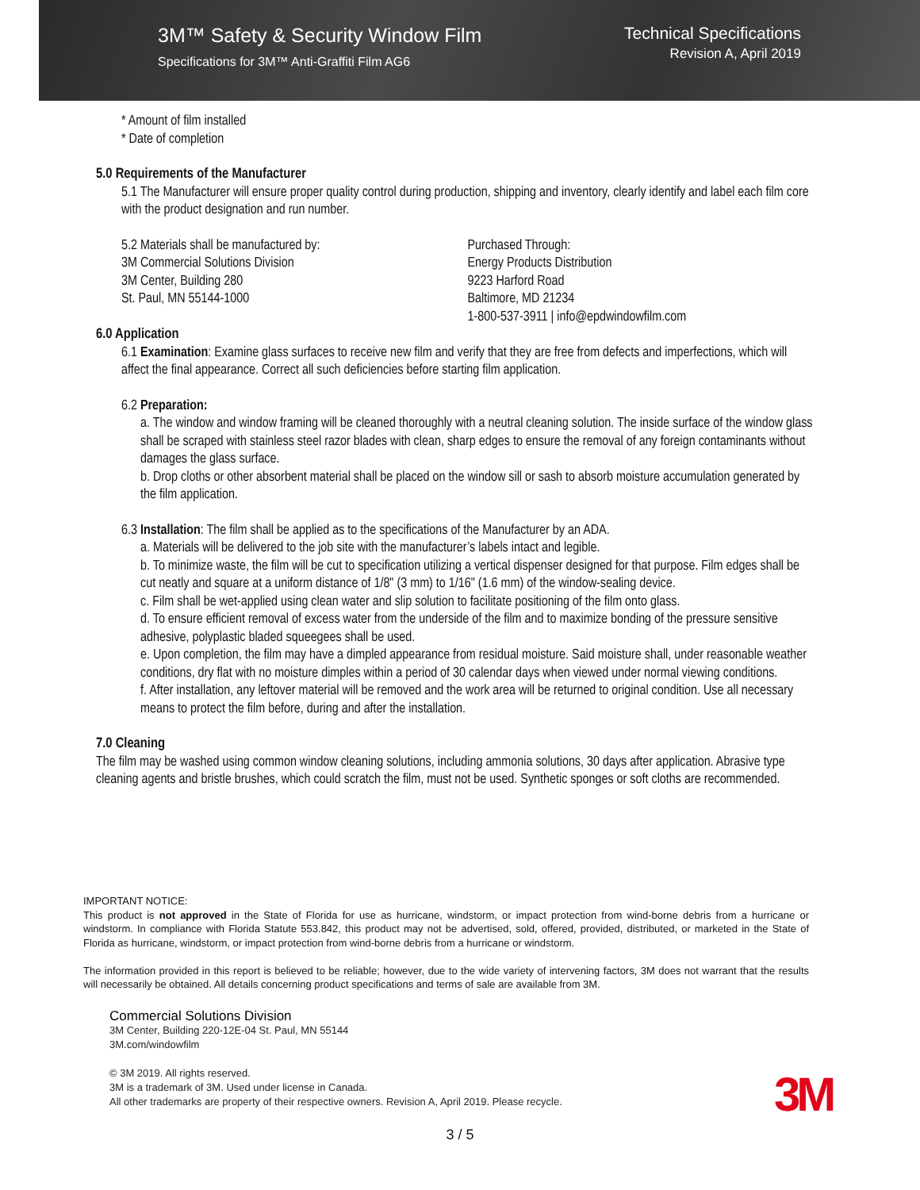3M™ Safety & Security Window Film
Specifications for 3M™ Anti-Graffiti Film AG6
Technical Specifications
Revision A, April 2019
* Amount of film installed
* Date of completion
5.0 Requirements of the Manufacturer
5.1 The Manufacturer will ensure proper quality control during production, shipping and inventory, clearly identify and label each film core with the product designation and run number.
5.2 Materials shall be manufactured by:
3M Commercial Solutions Division
3M Center, Building 280
St. Paul, MN 55144-1000
Purchased Through:
Energy Products Distribution
9223 Harford Road
Baltimore, MD 21234
1-800-537-3911 | info@epdwindowfilm.com
6.0 Application
6.1 Examination: Examine glass surfaces to receive new film and verify that they are free from defects and imperfections, which will affect the final appearance. Correct all such deficiencies before starting film application.
6.2 Preparation:
a. The window and window framing will be cleaned thoroughly with a neutral cleaning solution. The inside surface of the window glass shall be scraped with stainless steel razor blades with clean, sharp edges to ensure the removal of any foreign contaminants without damages the glass surface.
b. Drop cloths or other absorbent material shall be placed on the window sill or sash to absorb moisture accumulation generated by the film application.
6.3 Installation: The film shall be applied as to the specifications of the Manufacturer by an ADA.
a. Materials will be delivered to the job site with the manufacturer’s labels intact and legible.
b. To minimize waste, the film will be cut to specification utilizing a vertical dispenser designed for that purpose. Film edges shall be cut neatly and square at a uniform distance of 1/8" (3 mm) to 1/16" (1.6 mm) of the window-sealing device.
c. Film shall be wet-applied using clean water and slip solution to facilitate positioning of the film onto glass.
d. To ensure efficient removal of excess water from the underside of the film and to maximize bonding of the pressure sensitive adhesive, polyplastic bladed squeegees shall be used.
e. Upon completion, the film may have a dimpled appearance from residual moisture. Said moisture shall, under reasonable weather conditions, dry flat with no moisture dimples within a period of 30 calendar days when viewed under normal viewing conditions.
f. After installation, any leftover material will be removed and the work area will be returned to original condition. Use all necessary means to protect the film before, during and after the installation.
7.0 Cleaning
The film may be washed using common window cleaning solutions, including ammonia solutions, 30 days after application. Abrasive type cleaning agents and bristle brushes, which could scratch the film, must not be used. Synthetic sponges or soft cloths are recommended.
IMPORTANT NOTICE:
This product is not approved in the State of Florida for use as hurricane, windstorm, or impact protection from wind-borne debris from a hurricane or windstorm. In compliance with Florida Statute 553.842, this product may not be advertised, sold, offered, provided, distributed, or marketed in the State of Florida as hurricane, windstorm, or impact protection from wind-borne debris from a hurricane or windstorm.
The information provided in this report is believed to be reliable; however, due to the wide variety of intervening factors, 3M does not warrant that the results will necessarily be obtained. All details concerning product specifications and terms of sale are available from 3M.
Commercial Solutions Division
3M Center, Building 220-12E-04 St. Paul, MN 55144
3M.com/windowfilm
© 3M 2019. All rights reserved.
3M is a trademark of 3M. Used under license in Canada.
All other trademarks are property of their respective owners. Revision A, April 2019. Please recycle.
3M
3 / 5